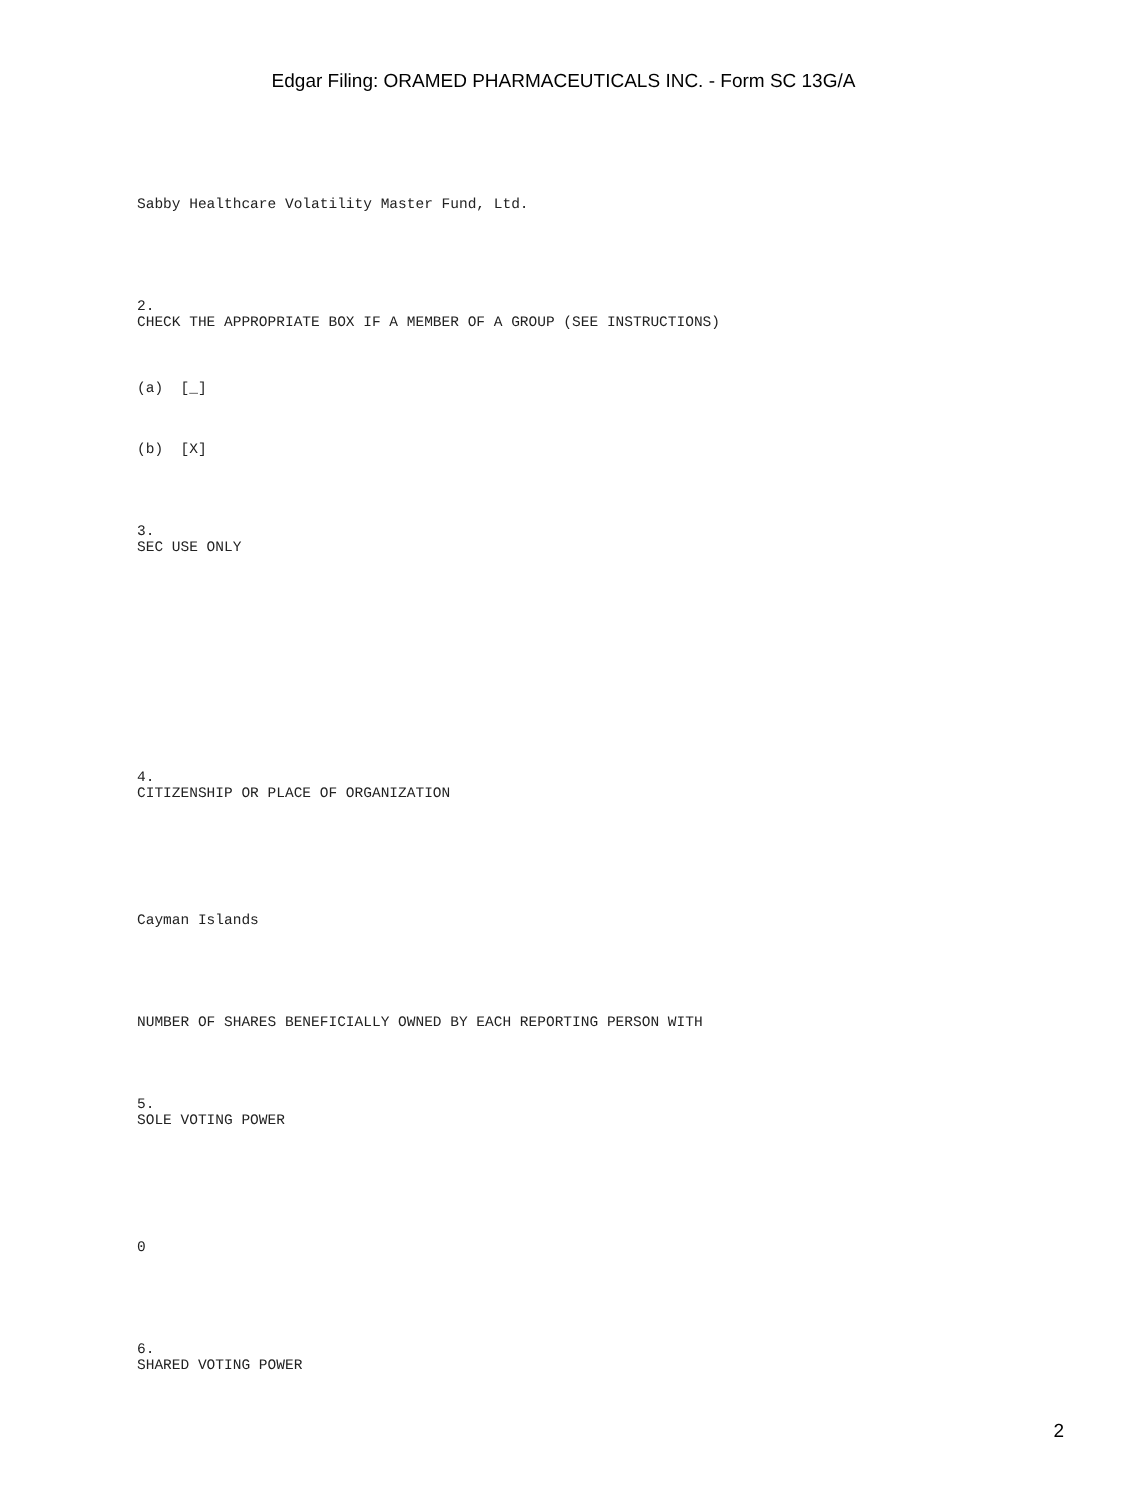Edgar Filing: ORAMED PHARMACEUTICALS INC. - Form SC 13G/A
Sabby Healthcare Volatility Master Fund, Ltd.
2. CHECK THE APPROPRIATE BOX IF A MEMBER OF A GROUP (SEE INSTRUCTIONS)
(a) [_]
(b) [X]
3. SEC USE ONLY
4. CITIZENSHIP OR PLACE OF ORGANIZATION
Cayman Islands
NUMBER OF SHARES BENEFICIALLY OWNED BY EACH REPORTING PERSON WITH
5. SOLE VOTING POWER
0
6. SHARED VOTING POWER
2